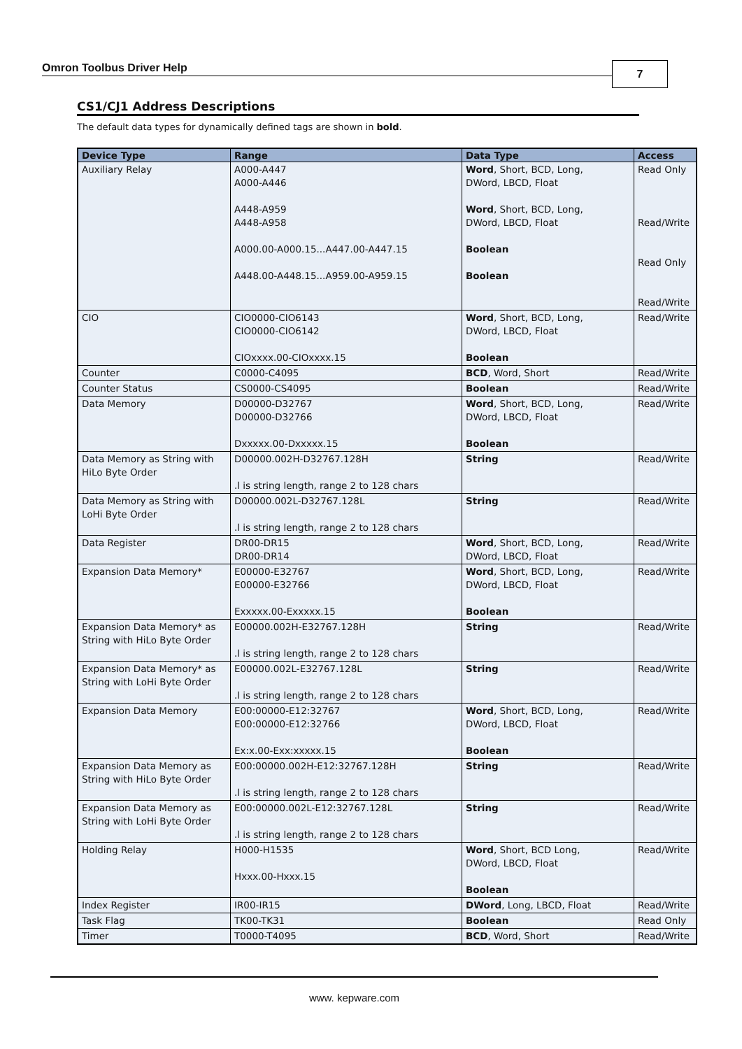Omron Toolbus Driver Help 7
CS1/CJ1 Address Descriptions
The default data types for dynamically defined tags are shown in bold.
| Device Type | Range | Data Type | Access |
| --- | --- | --- | --- |
| Auxiliary Relay | A000-A447 A000-A446 A448-A959 A448-A958 A000.00-A000.15...A447.00-A447.15 A448.00-A448.15...A959.00-A959.15 | Word , Short, BCD, Long, DWord, LBCD, Float Word , Short, BCD, Long, DWord, LBCD, Float Boolean Boolean | Read Only Read/Write Read Only Read/Write |
| CIO | CIO0000-CIO6143 CIO0000-CIO6142 CIOxxxx.00-CIOxxxx.15 | Word , Short, BCD, Long, DWord, LBCD, Float Boolean | Read/Write |
| Counter | C0000-C4095 | BCD , Word, Short | Read/Write |
| Counter Status | CS0000-CS4095 | Boolean | Read/Write |
| Data Memory | D00000-D32767 D00000-D32766 Dxxxxx.00-Dxxxxx.15 | Word , Short, BCD, Long, DWord, LBCD, Float Boolean | Read/Write |
| Data Memory as String with HiLo Byte Order | D00000.002H-D32767.128H .l is string length, range 2 to 128 chars | String | Read/Write |
| Data Memory as String with LoHi Byte Order | D00000.002L-D32767.128L .l is string length, range 2 to 128 chars | String | Read/Write |
| Data Register | DR00-DR15 DR00-DR14 | Word , Short, BCD, Long, DWord, LBCD, Float | Read/Write |
| Expansion Data Memory* | E00000-E32767 E00000-E32766 Exxxxx.00-Exxxxx.15 | Word , Short, BCD, Long, DWord, LBCD, Float Boolean | Read/Write |
| Expansion Data Memory* as String with HiLo Byte Order | E00000.002H-E32767.128H .l is string length, range 2 to 128 chars | String | Read/Write |
| Expansion Data Memory* as String with LoHi Byte Order | E00000.002L-E32767.128L .l is string length, range 2 to 128 chars | String | Read/Write |
| Expansion Data Memory | E00:00000-E12:32767 E00:00000-E12:32766 Ex:x.00-Exx:xxxxx.15 | Word , Short, BCD, Long, DWord, LBCD, Float Boolean | Read/Write |
| Expansion Data Memory as String with HiLo Byte Order | E00:00000.002H-E12:32767.128H .l is string length, range 2 to 128 chars | String | Read/Write |
| Expansion Data Memory as String with LoHi Byte Order | E00:00000.002L-E12:32767.128L .l is string length, range 2 to 128 chars | String | Read/Write |
| Holding Relay | H000-H1535 Hxxx.00-Hxxx.15 | Word , Short, BCD Long, DWord, LBCD, Float Boolean | Read/Write |
| Index Register | IR00-IR15 | DWord , Long, LBCD, Float | Read/Write |
| Task Flag | TK00-TK31 | Boolean | Read Only |
| Timer | T0000-T4095 | BCD , Word, Short | Read/Write |
www. kepware.com